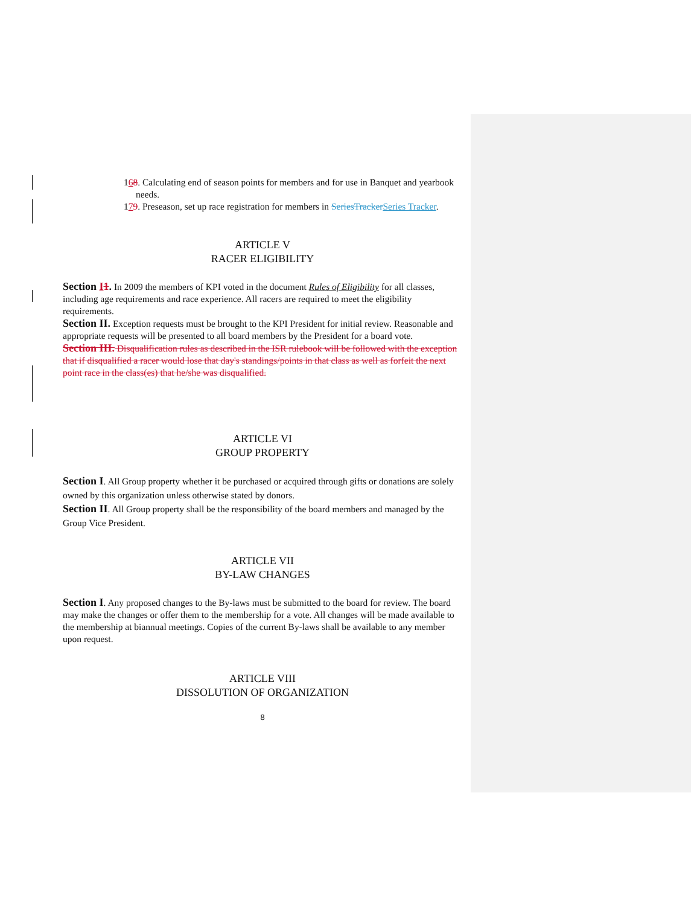168. Calculating end of season points for members and for use in Banquet and yearbook needs.
179. Preseason, set up race registration for members in SeriesTracker Series Tracker.
ARTICLE V
RACER ELIGIBILITY
Section I 1. In 2009 the members of KPI voted in the document Rules of Eligibility for all classes, including age requirements and race experience. All racers are required to meet the eligibility requirements.
Section II. Exception requests must be brought to the KPI President for initial review. Reasonable and appropriate requests will be presented to all board members by the President for a board vote.
Section III. Disqualification rules as described in the ISR rulebook will be followed with the exception that if disqualified a racer would lose that day's standings/points in that class as well as forfeit the next point race in the class(es) that he/she was disqualified.
ARTICLE VI
GROUP PROPERTY
Section I. All Group property whether it be purchased or acquired through gifts or donations are solely owned by this organization unless otherwise stated by donors.
Section II. All Group property shall be the responsibility of the board members and managed by the Group Vice President.
ARTICLE VII
BY-LAW CHANGES
Section I. Any proposed changes to the By-laws must be submitted to the board for review. The board may make the changes or offer them to the membership for a vote. All changes will be made available to the membership at biannual meetings. Copies of the current By-laws shall be available to any member upon request.
ARTICLE VIII
DISSOLUTION OF ORGANIZATION
8